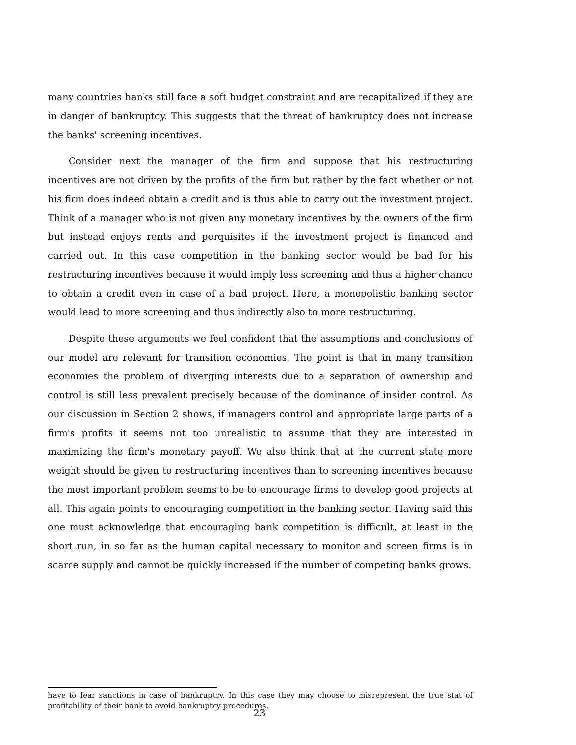many countries banks still face a soft budget constraint and are recapitalized if they are in danger of bankruptcy. This suggests that the threat of bankruptcy does not increase the banks' screening incentives.
Consider next the manager of the firm and suppose that his restructuring incentives are not driven by the profits of the firm but rather by the fact whether or not his firm does indeed obtain a credit and is thus able to carry out the investment project. Think of a manager who is not given any monetary incentives by the owners of the firm but instead enjoys rents and perquisites if the investment project is financed and carried out. In this case competition in the banking sector would be bad for his restructuring incentives because it would imply less screening and thus a higher chance to obtain a credit even in case of a bad project. Here, a monopolistic banking sector would lead to more screening and thus indirectly also to more restructuring.
Despite these arguments we feel confident that the assumptions and conclusions of our model are relevant for transition economies. The point is that in many transition economies the problem of diverging interests due to a separation of ownership and control is still less prevalent precisely because of the dominance of insider control. As our discussion in Section 2 shows, if managers control and appropriate large parts of a firm's profits it seems not too unrealistic to assume that they are interested in maximizing the firm's monetary payoff. We also think that at the current state more weight should be given to restructuring incentives than to screening incentives because the most important problem seems to be to encourage firms to develop good projects at all. This again points to encouraging competition in the banking sector. Having said this one must acknowledge that encouraging bank competition is difficult, at least in the short run, in so far as the human capital necessary to monitor and screen firms is in scarce supply and cannot be quickly increased if the number of competing banks grows.
have to fear sanctions in case of bankruptcy. In this case they may choose to misrepresent the true stat of profitability of their bank to avoid bankruptcy procedures.
23